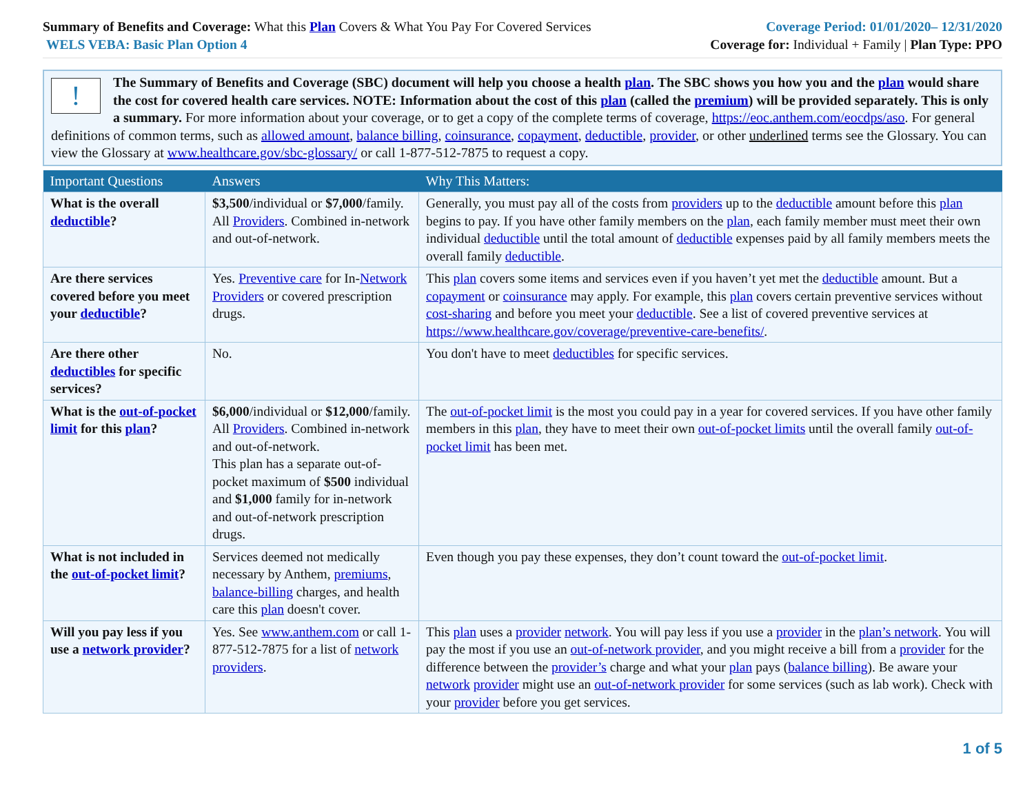Summary of Benefits and Coverage: What this Plan Covers & What You Pay For Covered Services
WELS VEBA: Basic Plan Option 4
Coverage Period: 01/01/2020– 12/31/2020
Coverage for: Individual + Family | Plan Type: PPO
!
The Summary of Benefits and Coverage (SBC) document will help you choose a health plan. The SBC shows you how you and the plan would share the cost for covered health care services. NOTE: Information about the cost of this plan (called the premium) will be provided separately. This is only a summary. For more information about your coverage, or to get a copy of the complete terms of coverage, https://eoc.anthem.com/eocdps/aso. For general definitions of common terms, such as allowed amount, balance billing, coinsurance, copayment, deductible, provider, or other underlined terms see the Glossary. You can view the Glossary at www.healthcare.gov/sbc-glossary/ or call 1-877-512-7875 to request a copy.
| Important Questions | Answers | Why This Matters: |
| --- | --- | --- |
| What is the overall deductible ? | $3,500 /individual or $7,000 /family. All Providers . Combined in-network and out-of-network. | Generally, you must pay all of the costs from providers up to the deductible amount before this plan begins to pay. If you have other family members on the plan , each family member must meet their own individual deductible until the total amount of deductible expenses paid by all family members meets the overall family deductible . |
| Are there services covered before you meet your deductible ? | Yes. Preventive care for In- Network Providers or covered prescription drugs. | This plan covers some items and services even if you haven’t yet met the deductible amount. But a copayment or coinsurance may apply. For example, this plan covers certain preventive services without cost-sharing and before you meet your deductible . See a list of covered preventive services at https://www.healthcare.gov/coverage/preventive-care-benefits/ . |
| Are there other deductibles for specific services? | No. | You don't have to meet deductibles for specific services. |
| What is the out-of-pocket limit for this plan ? | $6,000 /individual or $12,000 /family. All Providers . Combined in-network and out-of-network. This plan has a separate out-of-pocket maximum of $500 individual and $1,000 family for in-network and out-of-network prescription drugs. | The out-of-pocket limit is the most you could pay in a year for covered services. If you have other family members in this plan , they have to meet their own out-of-pocket limits until the overall family out-of-pocket limit has been met. |
| What is not included in the out-of-pocket limit ? | Services deemed not medically necessary by Anthem, premiums , balance-billing charges, and health care this plan doesn't cover. | Even though you pay these expenses, they don’t count toward the out-of-pocket limit . |
| Will you pay less if you use a network provider ? | Yes. See www.anthem.com or call 1-877-512-7875 for a list of network providers . | This plan uses a provider network . You will pay less if you use a provider in the plan’s network . You will pay the most if you use an out-of-network provider , and you might receive a bill from a provider for the difference between the provider’s charge and what your plan pays ( balance billing ). Be aware your network provider might use an out-of-network provider for some services (such as lab work). Check with your provider before you get services. |
1 of 5